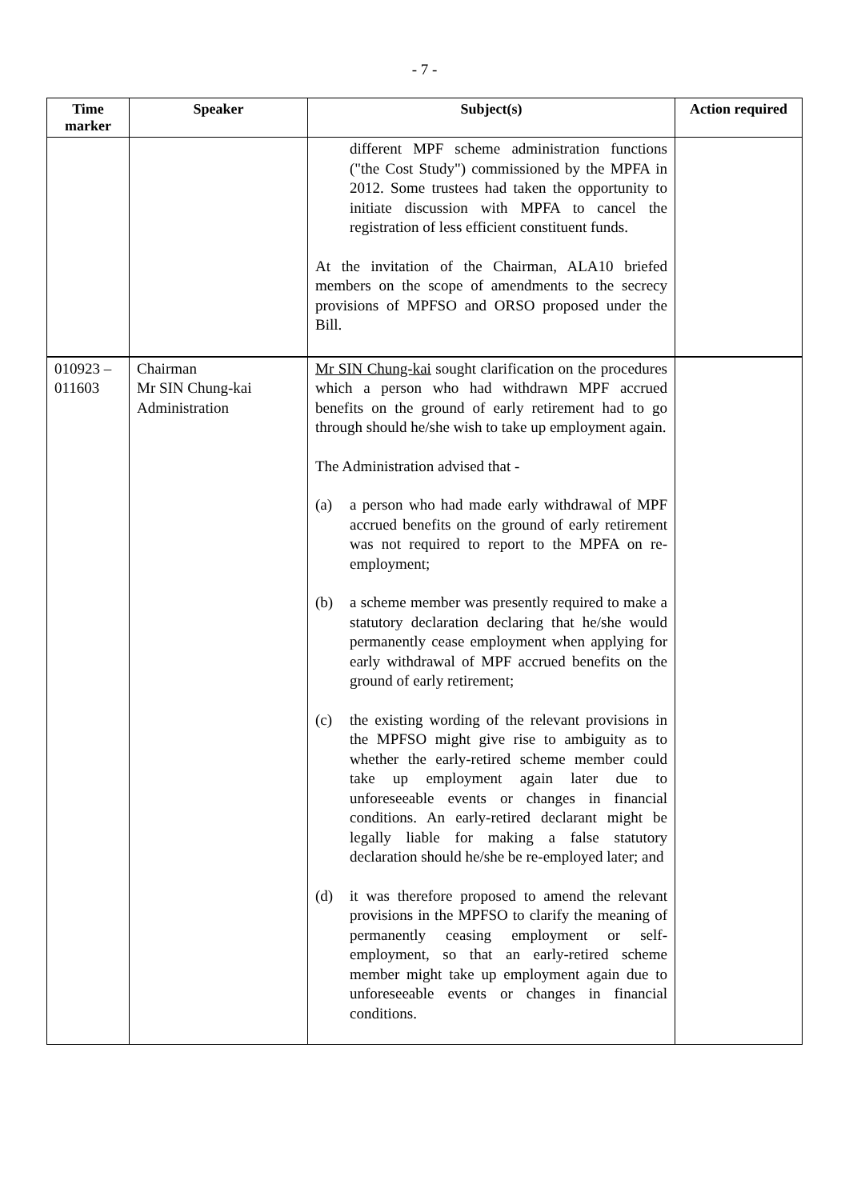- 7 -
| Time marker | Speaker | Subject(s) | Action required |
| --- | --- | --- | --- |
| | | different MPF scheme administration functions ("the Cost Study") commissioned by the MPFA in 2012. Some trustees had taken the opportunity to initiate discussion with MPFA to cancel the registration of less efficient constituent funds. At the invitation of the Chairman, ALA10 briefed members on the scope of amendments to the secrecy provisions of MPFSO and ORSO proposed under the Bill. | |
| 010923 – 011603 | Chairman Mr SIN Chung-kai Administration | Mr SIN Chung-kai sought clarification on the procedures which a person who had withdrawn MPF accrued benefits on the ground of early retirement had to go through should he/she wish to take up employment again. The Administration advised that - (a) a person who had made early withdrawal of MPF accrued benefits on the ground of early retirement was not required to report to the MPFA on re-employment; (b) a scheme member was presently required to make a statutory declaration declaring that he/she would permanently cease employment when applying for early withdrawal of MPF accrued benefits on the ground of early retirement; (c) the existing wording of the relevant provisions in the MPFSO might give rise to ambiguity as to whether the early-retired scheme member could take up employment again later due to unforeseeable events or changes in financial conditions. An early-retired declarant might be legally liable for making a false statutory declaration should he/she be re-employed later; and (d) it was therefore proposed to amend the relevant provisions in the MPFSO to clarify the meaning of permanently ceasing employment or self-employment, so that an early-retired scheme member might take up employment again due to unforeseeable events or changes in financial conditions. | |